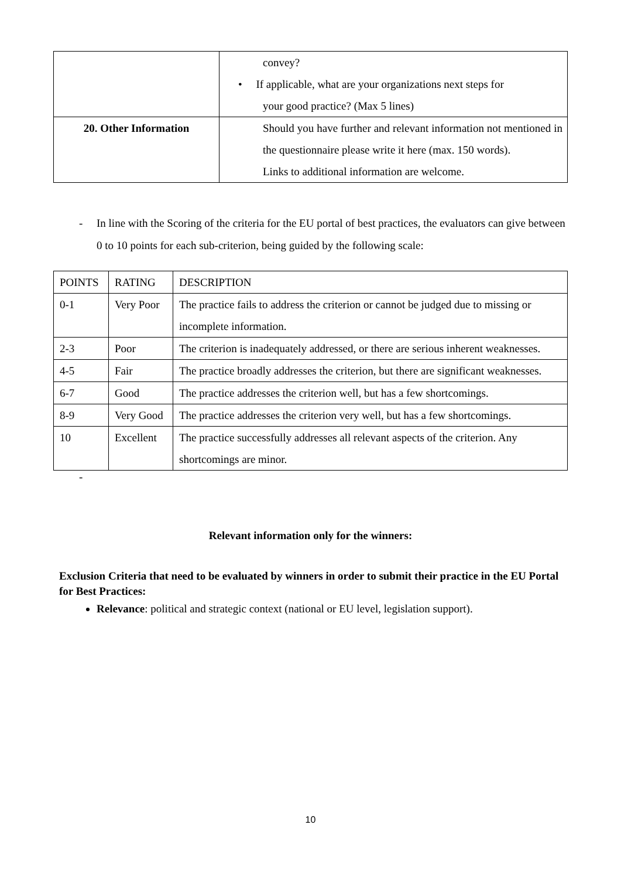| | convey? • If applicable, what are your organizations next steps for your good practice? (Max 5 lines) |
| 20. Other Information | Should you have further and relevant information not mentioned in the questionnaire please write it here (max. 150 words). Links to additional information are welcome. |
- In line with the Scoring of the criteria for the EU portal of best practices, the evaluators can give between 0 to 10 points for each sub-criterion, being guided by the following scale:
| POINTS | RATING | DESCRIPTION |
| --- | --- | --- |
| 0-1 | Very Poor | The practice fails to address the criterion or cannot be judged due to missing or incomplete information. |
| 2-3 | Poor | The criterion is inadequately addressed, or there are serious inherent weaknesses. |
| 4-5 | Fair | The practice broadly addresses the criterion, but there are significant weaknesses. |
| 6-7 | Good | The practice addresses the criterion well, but has a few shortcomings. |
| 8-9 | Very Good | The practice addresses the criterion very well, but has a few shortcomings. |
| 10 | Excellent | The practice successfully addresses all relevant aspects of the criterion. Any shortcomings are minor. |
-
Relevant information only for the winners:
Exclusion Criteria that need to be evaluated by winners in order to submit their practice in the EU Portal for Best Practices:
Relevance: political and strategic context (national or EU level, legislation support).
10